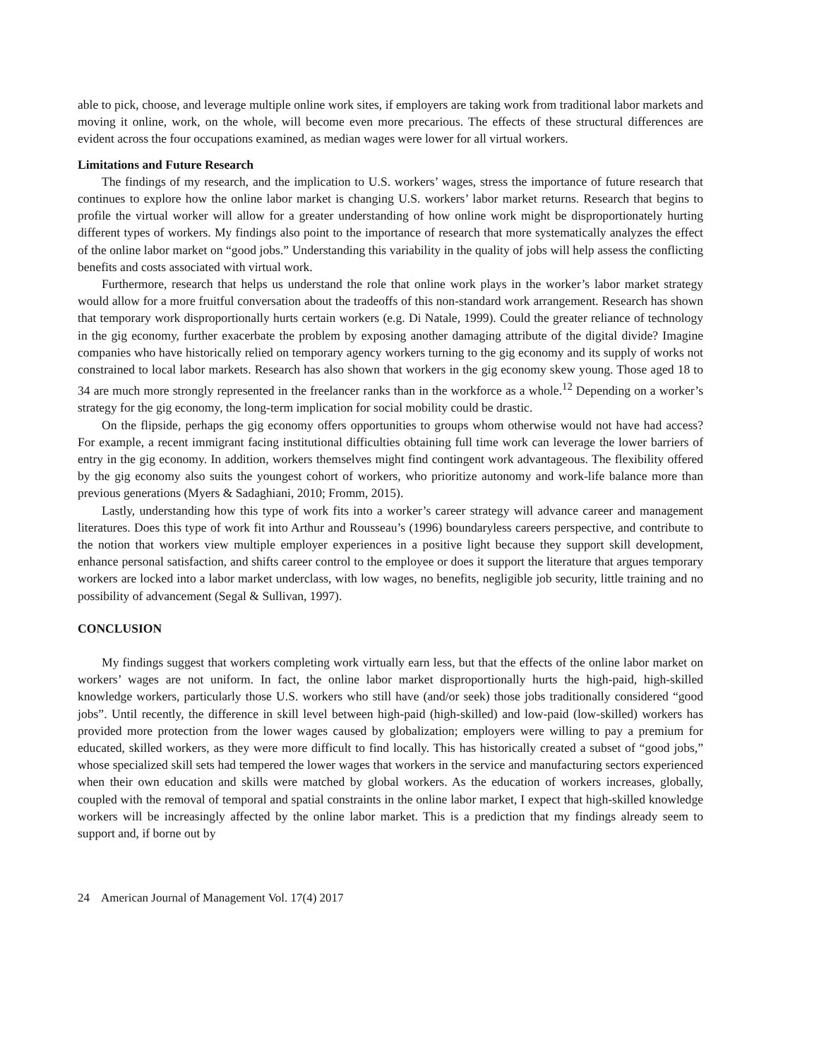able to pick, choose, and leverage multiple online work sites, if employers are taking work from traditional labor markets and moving it online, work, on the whole, will become even more precarious. The effects of these structural differences are evident across the four occupations examined, as median wages were lower for all virtual workers.
Limitations and Future Research
The findings of my research, and the implication to U.S. workers’ wages, stress the importance of future research that continues to explore how the online labor market is changing U.S. workers’ labor market returns. Research that begins to profile the virtual worker will allow for a greater understanding of how online work might be disproportionately hurting different types of workers. My findings also point to the importance of research that more systematically analyzes the effect of the online labor market on “good jobs.” Understanding this variability in the quality of jobs will help assess the conflicting benefits and costs associated with virtual work.
Furthermore, research that helps us understand the role that online work plays in the worker’s labor market strategy would allow for a more fruitful conversation about the tradeoffs of this non-standard work arrangement. Research has shown that temporary work disproportionally hurts certain workers (e.g. Di Natale, 1999). Could the greater reliance of technology in the gig economy, further exacerbate the problem by exposing another damaging attribute of the digital divide? Imagine companies who have historically relied on temporary agency workers turning to the gig economy and its supply of works not constrained to local labor markets. Research has also shown that workers in the gig economy skew young. Those aged 18 to 34 are much more strongly represented in the freelancer ranks than in the workforce as a whole.<sup>12</sup> Depending on a worker’s strategy for the gig economy, the long-term implication for social mobility could be drastic.
On the flipside, perhaps the gig economy offers opportunities to groups whom otherwise would not have had access? For example, a recent immigrant facing institutional difficulties obtaining full time work can leverage the lower barriers of entry in the gig economy. In addition, workers themselves might find contingent work advantageous. The flexibility offered by the gig economy also suits the youngest cohort of workers, who prioritize autonomy and work-life balance more than previous generations (Myers & Sadaghiani, 2010; Fromm, 2015).
Lastly, understanding how this type of work fits into a worker’s career strategy will advance career and management literatures. Does this type of work fit into Arthur and Rousseau’s (1996) boundaryless careers perspective, and contribute to the notion that workers view multiple employer experiences in a positive light because they support skill development, enhance personal satisfaction, and shifts career control to the employee or does it support the literature that argues temporary workers are locked into a labor market underclass, with low wages, no benefits, negligible job security, little training and no possibility of advancement (Segal & Sullivan, 1997).
CONCLUSION
My findings suggest that workers completing work virtually earn less, but that the effects of the online labor market on workers’ wages are not uniform. In fact, the online labor market disproportionally hurts the high-paid, high-skilled knowledge workers, particularly those U.S. workers who still have (and/or seek) those jobs traditionally considered “good jobs”. Until recently, the difference in skill level between high-paid (high-skilled) and low-paid (low-skilled) workers has provided more protection from the lower wages caused by globalization; employers were willing to pay a premium for educated, skilled workers, as they were more difficult to find locally. This has historically created a subset of “good jobs,” whose specialized skill sets had tempered the lower wages that workers in the service and manufacturing sectors experienced when their own education and skills were matched by global workers. As the education of workers increases, globally, coupled with the removal of temporal and spatial constraints in the online labor market, I expect that high-skilled knowledge workers will be increasingly affected by the online labor market. This is a prediction that my findings already seem to support and, if borne out by
24 American Journal of Management Vol. 17(4) 2017